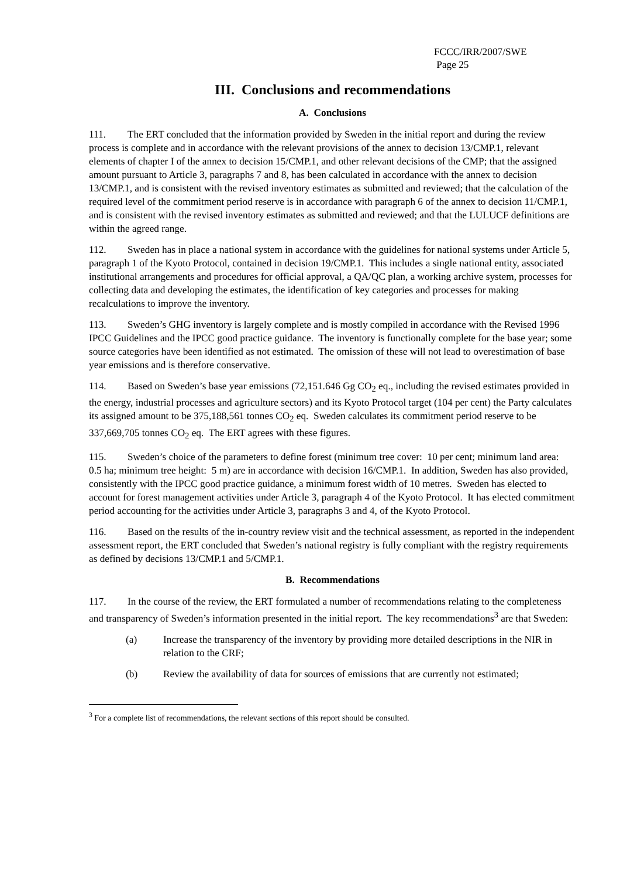FCCC/IRR/2007/SWE
Page 25
III. Conclusions and recommendations
A. Conclusions
111. The ERT concluded that the information provided by Sweden in the initial report and during the review process is complete and in accordance with the relevant provisions of the annex to decision 13/CMP.1, relevant elements of chapter I of the annex to decision 15/CMP.1, and other relevant decisions of the CMP; that the assigned amount pursuant to Article 3, paragraphs 7 and 8, has been calculated in accordance with the annex to decision 13/CMP.1, and is consistent with the revised inventory estimates as submitted and reviewed; that the calculation of the required level of the commitment period reserve is in accordance with paragraph 6 of the annex to decision 11/CMP.1, and is consistent with the revised inventory estimates as submitted and reviewed; and that the LULUCF definitions are within the agreed range.
112. Sweden has in place a national system in accordance with the guidelines for national systems under Article 5, paragraph 1 of the Kyoto Protocol, contained in decision 19/CMP.1. This includes a single national entity, associated institutional arrangements and procedures for official approval, a QA/QC plan, a working archive system, processes for collecting data and developing the estimates, the identification of key categories and processes for making recalculations to improve the inventory.
113. Sweden’s GHG inventory is largely complete and is mostly compiled in accordance with the Revised 1996 IPCC Guidelines and the IPCC good practice guidance. The inventory is functionally complete for the base year; some source categories have been identified as not estimated. The omission of these will not lead to overestimation of base year emissions and is therefore conservative.
114. Based on Sweden’s base year emissions (72,151.646 Gg CO<sub>2</sub> eq., including the revised estimates provided in the energy, industrial processes and agriculture sectors) and its Kyoto Protocol target (104 per cent) the Party calculates its assigned amount to be 375,188,561 tonnes CO<sub>2</sub> eq. Sweden calculates its commitment period reserve to be 337,669,705 tonnes CO<sub>2</sub> eq. The ERT agrees with these figures.
115. Sweden’s choice of the parameters to define forest (minimum tree cover: 10 per cent; minimum land area: 0.5 ha; minimum tree height: 5 m) are in accordance with decision 16/CMP.1. In addition, Sweden has also provided, consistently with the IPCC good practice guidance, a minimum forest width of 10 metres. Sweden has elected to account for forest management activities under Article 3, paragraph 4 of the Kyoto Protocol. It has elected commitment period accounting for the activities under Article 3, paragraphs 3 and 4, of the Kyoto Protocol.
116. Based on the results of the in-country review visit and the technical assessment, as reported in the independent assessment report, the ERT concluded that Sweden’s national registry is fully compliant with the registry requirements as defined by decisions 13/CMP.1 and 5/CMP.1.
B. Recommendations
117. In the course of the review, the ERT formulated a number of recommendations relating to the completeness and transparency of Sweden’s information presented in the initial report. The key recommendations<sup>3</sup> are that Sweden:
(a) Increase the transparency of the inventory by providing more detailed descriptions in the NIR in relation to the CRF;
(b) Review the availability of data for sources of emissions that are currently not estimated;
<sup>3</sup> For a complete list of recommendations, the relevant sections of this report should be consulted.